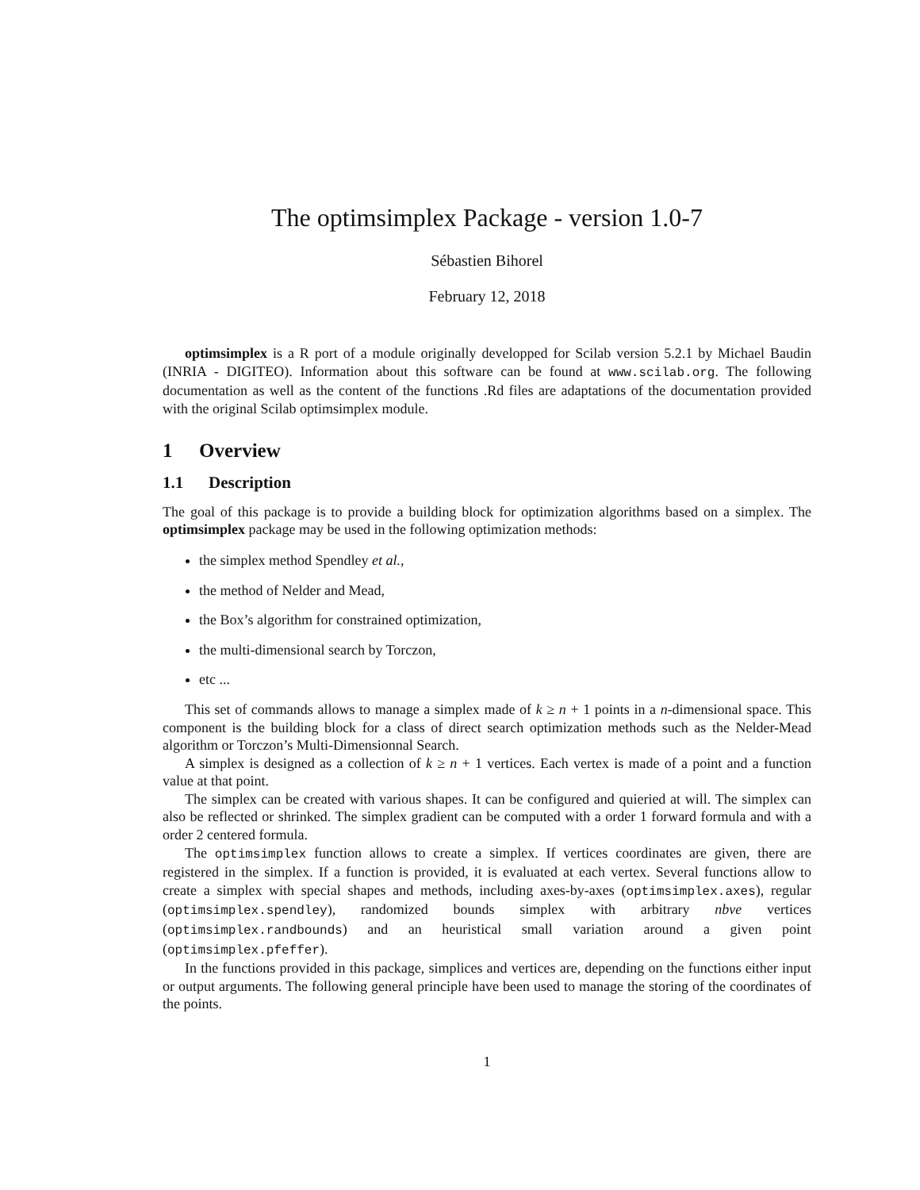The optimsimplex Package - version 1.0-7
Sébastien Bihorel
February 12, 2018
optimsimplex is a R port of a module originally developped for Scilab version 5.2.1 by Michael Baudin (INRIA - DIGITEO). Information about this software can be found at www.scilab.org. The following documentation as well as the content of the functions .Rd files are adaptations of the documentation provided with the original Scilab optimsimplex module.
1 Overview
1.1 Description
The goal of this package is to provide a building block for optimization algorithms based on a simplex. The optimsimplex package may be used in the following optimization methods:
the simplex method Spendley et al.,
the method of Nelder and Mead,
the Box’s algorithm for constrained optimization,
the multi-dimensional search by Torczon,
etc ...
This set of commands allows to manage a simplex made of k ≥ n + 1 points in a n-dimensional space. This component is the building block for a class of direct search optimization methods such as the Nelder-Mead algorithm or Torczon’s Multi-Dimensionnal Search.
A simplex is designed as a collection of k ≥ n + 1 vertices. Each vertex is made of a point and a function value at that point.
The simplex can be created with various shapes. It can be configured and quieried at will. The simplex can also be reflected or shrinked. The simplex gradient can be computed with a order 1 forward formula and with a order 2 centered formula.
The optimsimplex function allows to create a simplex. If vertices coordinates are given, there are registered in the simplex. If a function is provided, it is evaluated at each vertex. Several functions allow to create a simplex with special shapes and methods, including axes-by-axes (optimsimplex.axes), regular (optimsimplex.spendley), randomized bounds simplex with arbitrary nbve vertices (optimsimplex.randbounds) and an heuristical small variation around a given point (optimsimplex.pfeffer).
In the functions provided in this package, simplices and vertices are, depending on the functions either input or output arguments. The following general principle have been used to manage the storing of the coordinates of the points.
1